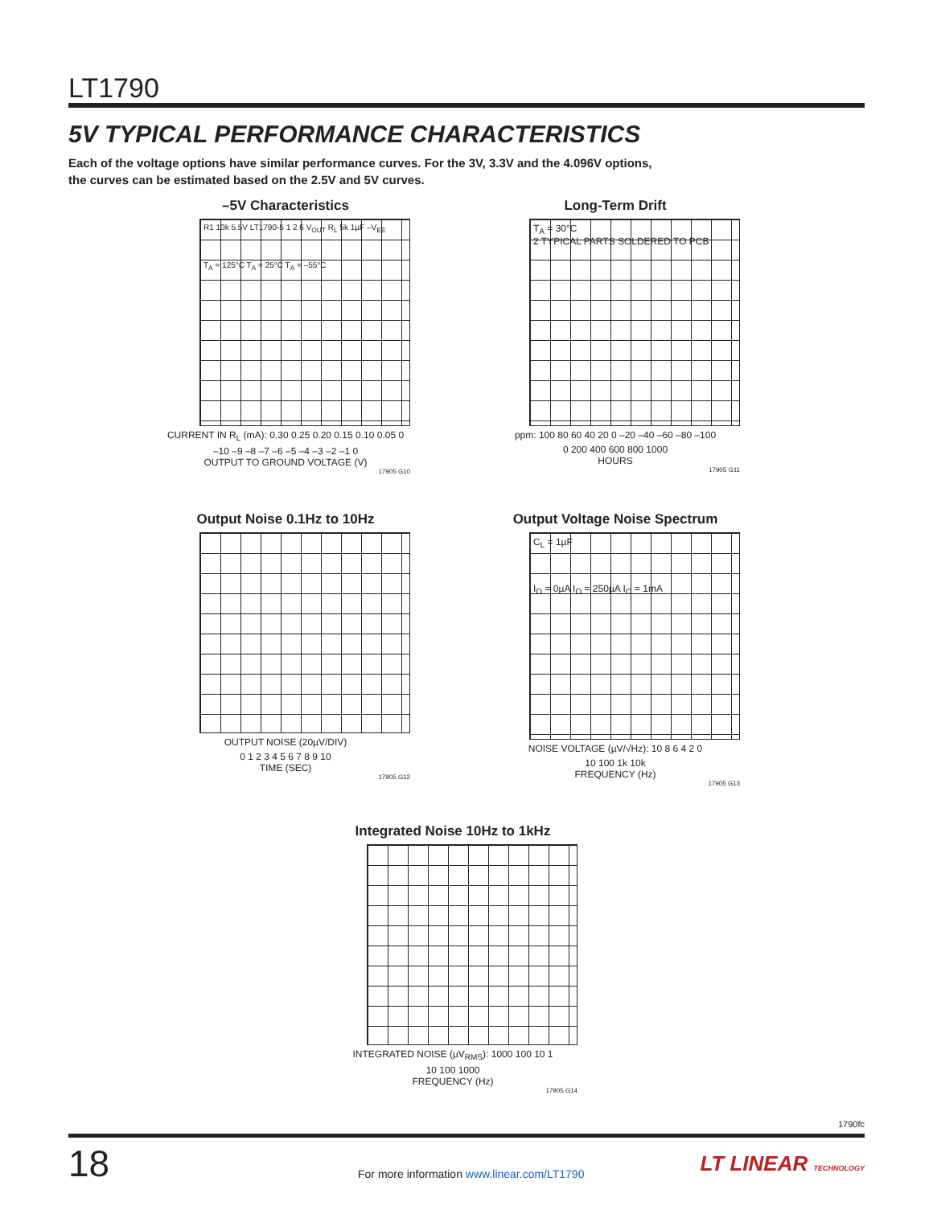LT1790
5V TYPICAL PERFORMANCE CHARACTERISTICS
Each of the voltage options have similar performance curves. For the 3V, 3.3V and the 4.096V options,
the curves can be estimated based on the 2.5V and 5V curves.
–5V Characteristics
R1 10k 5.5V LT1790-5 1 2 6 V<sub>OUT</sub> R<sub>L</sub> 5k 1µF –V<sub>EE</sub>
T<sub>A</sub> = 125°C T<sub>A</sub> = 25°C T<sub>A</sub> = –55°C
CURRENT IN R<sub>L</sub> (mA): 0.30 0.25 0.20 0.15 0.10 0.05 0
–10 –9 –8 –7 –6 –5 –4 –3 –2 –1 0
OUTPUT TO GROUND VOLTAGE (V)
17905 G10
Long-Term Drift
T<sub>A</sub> = 30°C
2 TYPICAL PARTS SOLDERED TO PCB
ppm: 100 80 60 40 20 0 –20 –40 –60 –80 –100
0 200 400 600 800 1000
HOURS
17905 G11
Output Noise 0.1Hz to 10Hz
OUTPUT NOISE (20µV/DIV)
0 1 2 3 4 5 6 7 8 9 10
TIME (SEC)
17905 G12
Output Voltage Noise Spectrum
C<sub>L</sub> = 1µF
I<sub>O</sub> = 0µA I<sub>O</sub> = 250µA I<sub>O</sub> = 1mA
NOISE VOLTAGE (µV/√Hz): 10 8 6 4 2 0
10 100 1k 10k
FREQUENCY (Hz)
17905 G13
Integrated Noise 10Hz to 1kHz
INTEGRATED NOISE (µV<sub>RMS</sub>): 1000 100 10 1
10 100 1000
FREQUENCY (Hz)
17905 G14
1790fc
18
For more information www.linear.com/LT1790
LT LINEAR TECHNOLOGY